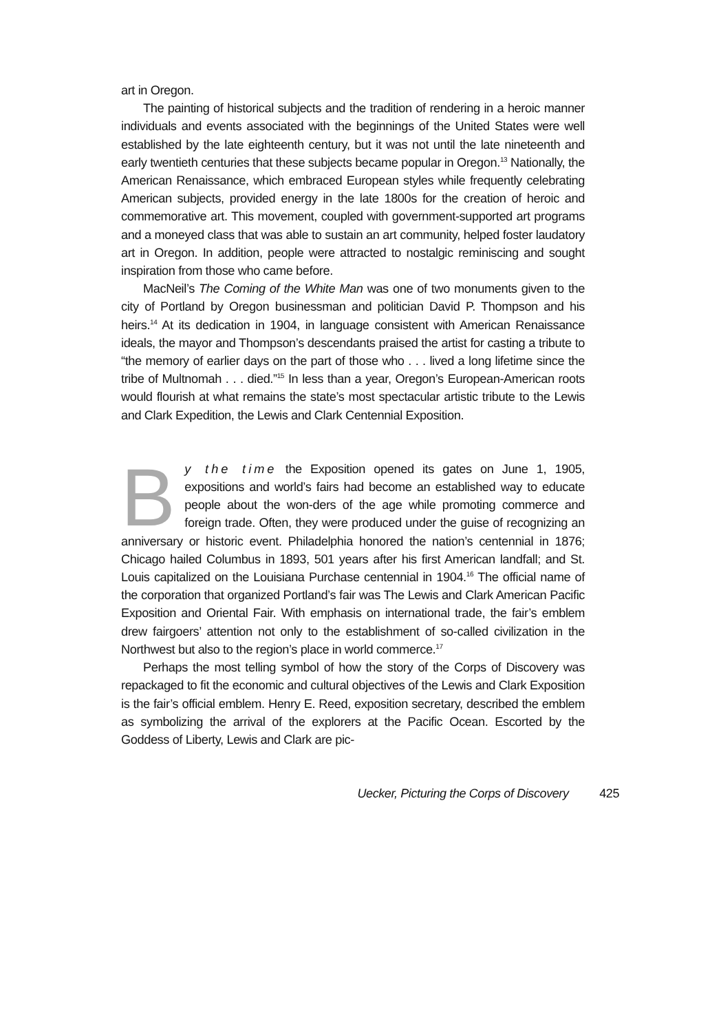art in Oregon.
The painting of historical subjects and the tradition of rendering in a heroic manner individuals and events associated with the beginnings of the United States were well established by the late eighteenth century, but it was not until the late nineteenth and early twentieth centuries that these subjects became popular in Oregon.<sup>13</sup> Nationally, the American Renaissance, which embraced European styles while frequently celebrating American subjects, provided energy in the late 1800s for the creation of heroic and commemorative art. This movement, coupled with government-supported art programs and a moneyed class that was able to sustain an art community, helped foster laudatory art in Oregon. In addition, people were attracted to nostalgic reminiscing and sought inspiration from those who came before.
MacNeil’s The Coming of the White Man was one of two monuments given to the city of Portland by Oregon businessman and politician David P. Thompson and his heirs.<sup>14</sup> At its dedication in 1904, in language consistent with American Renaissance ideals, the mayor and Thompson’s descendants praised the artist for casting a tribute to “the memory of earlier days on the part of those who . . . lived a long lifetime since the tribe of Multnomah . . . died.”<sup>15</sup> In less than a year, Oregon’s European-American roots would flourish at what remains the state’s most spectacular artistic tribute to the Lewis and Clark Expedition, the Lewis and Clark Centennial Exposition.
By the time the Exposition opened its gates on June 1, 1905, expositions and world’s fairs had become an established way to educate people about the won-ders of the age while promoting commerce and foreign trade. Often, they were produced under the guise of recognizing an anniversary or historic event. Philadelphia honored the nation’s centennial in 1876; Chicago hailed Columbus in 1893, 501 years after his first American landfall; and St. Louis capitalized on the Louisiana Purchase centennial in 1904.<sup>16</sup> The official name of the corporation that organized Portland’s fair was The Lewis and Clark American Pacific Exposition and Oriental Fair. With emphasis on international trade, the fair’s emblem drew fairgoers’ attention not only to the establishment of so-called civilization in the Northwest but also to the region’s place in world commerce.<sup>17</sup>
Perhaps the most telling symbol of how the story of the Corps of Discovery was repackaged to fit the economic and cultural objectives of the Lewis and Clark Exposition is the fair’s official emblem. Henry E. Reed, exposition secretary, described the emblem as symbolizing the arrival of the explorers at the Pacific Ocean. Escorted by the Goddess of Liberty, Lewis and Clark are pic-
Uecker, Picturing the Corps of Discovery 425